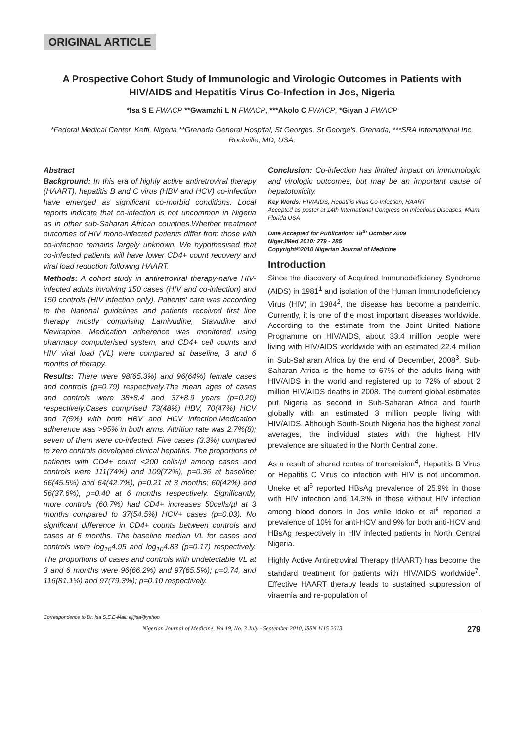ORIGINAL ARTICLE
A Prospective Cohort Study of Immunologic and Virologic Outcomes in Patients with HIV/AIDS and Hepatitis Virus Co-Infection in Jos, Nigeria
*Isa S E FWACP **Gwamzhi L N FWACP, ***Akolo C FWACP, *Giyan J FWACP
*Federal Medical Center, Keffi, Nigeria **Grenada General Hospital, St Georges, St George's, Grenada, ***SRA International Inc, Rockville, MD, USA,
Abstract
Background: In this era of highly active antiretroviral therapy (HAART), hepatitis B and C virus (HBV and HCV) co-infection have emerged as significant co-morbid conditions. Local reports indicate that co-infection is not uncommon in Nigeria as in other sub-Saharan African countries.Whether treatment outcomes of HIV mono-infected patients differ from those with co-infection remains largely unknown. We hypothesised that co-infected patients will have lower CD4+ count recovery and viral load reduction following HAART.
Methods: A cohort study in antiretroviral therapy-naïve HIV-infected adults involving 150 cases (HIV and co-infection) and 150 controls (HIV infection only). Patients' care was according to the National guidelines and patients received first line therapy mostly comprising Lamivudine, Stavudine and Nevirapine. Medication adherence was monitored using pharmacy computerised system, and CD4+ cell counts and HIV viral load (VL) were compared at baseline, 3 and 6 months of therapy.
Results: There were 98(65.3%) and 96(64%) female cases and controls (p=0.79) respectively.The mean ages of cases and controls were 38±8.4 and 37±8.9 years (p=0.20) respectively.Cases comprised 73(48%) HBV, 70(47%) HCV and 7(5%) with both HBV and HCV infection.Medication adherence was >95% in both arms. Attrition rate was 2.7%(8); seven of them were co-infected. Five cases (3.3%) compared to zero controls developed clinical hepatitis. The proportions of patients with CD4+ count <200 cells/µl among cases and controls were 111(74%) and 109(72%), p=0.36 at baseline; 66(45.5%) and 64(42.7%), p=0.21 at 3 months; 60(42%) and 56(37.6%), p=0.40 at 6 months respectively. Significantly, more controls (60.7%) had CD4+ increases 50cells/µl at 3 months compared to 37(54.5%) HCV+ cases (p=0.03). No significant difference in CD4+ counts between controls and cases at 6 months. The baseline median VL for cases and controls were log<sub>10</sub>4.95 and log<sub>10</sub>4.83 (p=0.17) respectively. The proportions of cases and controls with undetectable VL at 3 and 6 months were 96(66.2%) and 97(65.5%); p=0.74, and 116(81.1%) and 97(79.3%); p=0.10 respectively.
Conclusion: Co-infection has limited impact on immunologic and virologic outcomes, but may be an important cause of hepatotoxicity.
Key Words: HIV/AIDS, Hepatitis virus Co-Infection, HAART
Accepted as poster at 14th International Congress on Infectious Diseases, Miami Florida USA
Date Accepted for Publication: 18<sup>th</sup> October 2009
NigerJMed 2010: 279 - 285
Copyright©2010 Nigerian Journal of Medicine
Introduction
Since the discovery of Acquired Immunodeficiency Syndrome (AIDS) in 1981<sup>1</sup> and isolation of the Human Immunodeficiency Virus (HIV) in 1984<sup>2</sup>, the disease has become a pandemic. Currently, it is one of the most important diseases worldwide. According to the estimate from the Joint United Nations Programme on HIV/AIDS, about 33.4 million people were living with HIV/AIDS worldwide with an estimated 22.4 million in Sub-Saharan Africa by the end of December, 2008<sup>3</sup>. Sub-Saharan Africa is the home to 67% of the adults living with HIV/AIDS in the world and registered up to 72% of about 2 million HIV/AIDS deaths in 2008. The current global estimates put Nigeria as second in Sub-Saharan Africa and fourth globally with an estimated 3 million people living with HIV/AIDS. Although South-South Nigeria has the highest zonal averages, the individual states with the highest HIV prevalence are situated in the North Central zone.
As a result of shared routes of transmision<sup>4</sup>, Hepatitis B Virus or Hepatitis C Virus co infection with HIV is not uncommon. Uneke et al<sup>5</sup> reported HBsAg prevalence of 25.9% in those with HIV infection and 14.3% in those without HIV infection among blood donors in Jos while Idoko et al<sup>6</sup> reported a prevalence of 10% for anti-HCV and 9% for both anti-HCV and HBsAg respectively in HIV infected patients in North Central Nigeria.
Highly Active Antiretroviral Therapy (HAART) has become the standard treatment for patients with HIV/AIDS worldwide<sup>7</sup>. Effective HAART therapy leads to sustained suppression of viraemia and re-population of
Correspondence to Dr. Isa S.E,E-Mail: ejijisa@yahoo
Nigerian Journal of Medicine, Vol.19, No. 3 July - September 2010, ISSN 1115 2613 279